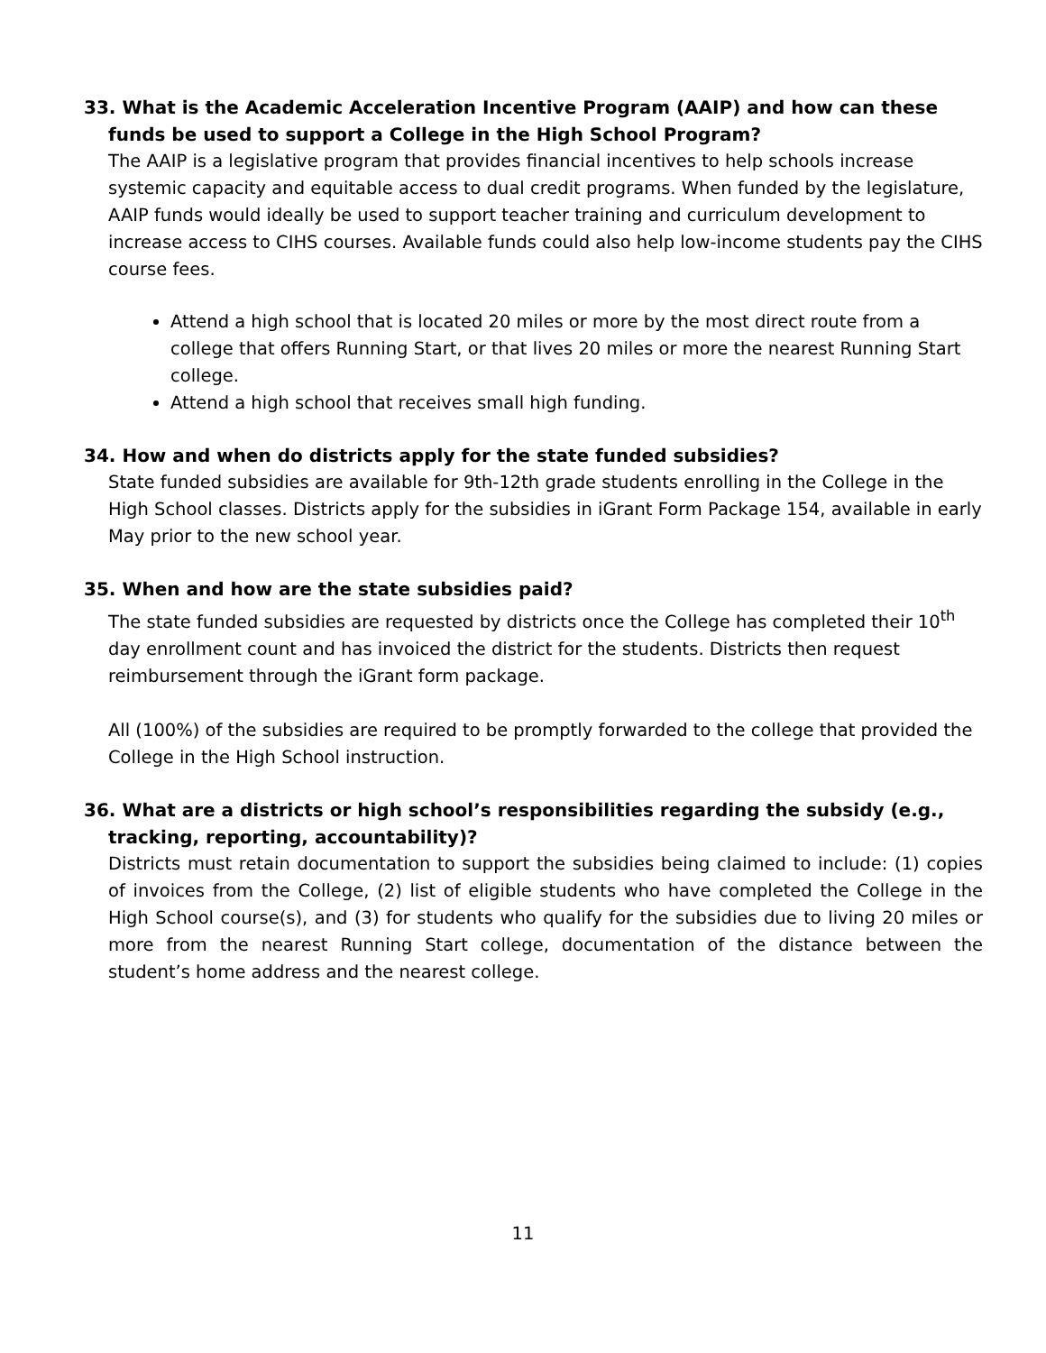33. What is the Academic Acceleration Incentive Program (AAIP) and how can these funds be used to support a College in the High School Program?
The AAIP is a legislative program that provides financial incentives to help schools increase systemic capacity and equitable access to dual credit programs. When funded by the legislature, AAIP funds would ideally be used to support teacher training and curriculum development to increase access to CIHS courses. Available funds could also help low-income students pay the CIHS course fees.
Attend a high school that is located 20 miles or more by the most direct route from a college that offers Running Start, or that lives 20 miles or more the nearest Running Start college.
Attend a high school that receives small high funding.
34. How and when do districts apply for the state funded subsidies?
State funded subsidies are available for 9th-12th grade students enrolling in the College in the High School classes. Districts apply for the subsidies in iGrant Form Package 154, available in early May prior to the new school year.
35. When and how are the state subsidies paid?
The state funded subsidies are requested by districts once the College has completed their 10<sup>th</sup> day enrollment count and has invoiced the district for the students. Districts then request reimbursement through the iGrant form package.
All (100%) of the subsidies are required to be promptly forwarded to the college that provided the College in the High School instruction.
36. What are a districts or high school’s responsibilities regarding the subsidy (e.g., tracking, reporting, accountability)?
Districts must retain documentation to support the subsidies being claimed to include: (1) copies of invoices from the College, (2) list of eligible students who have completed the College in the High School course(s), and (3) for students who qualify for the subsidies due to living 20 miles or more from the nearest Running Start college, documentation of the distance between the student’s home address and the nearest college.
11